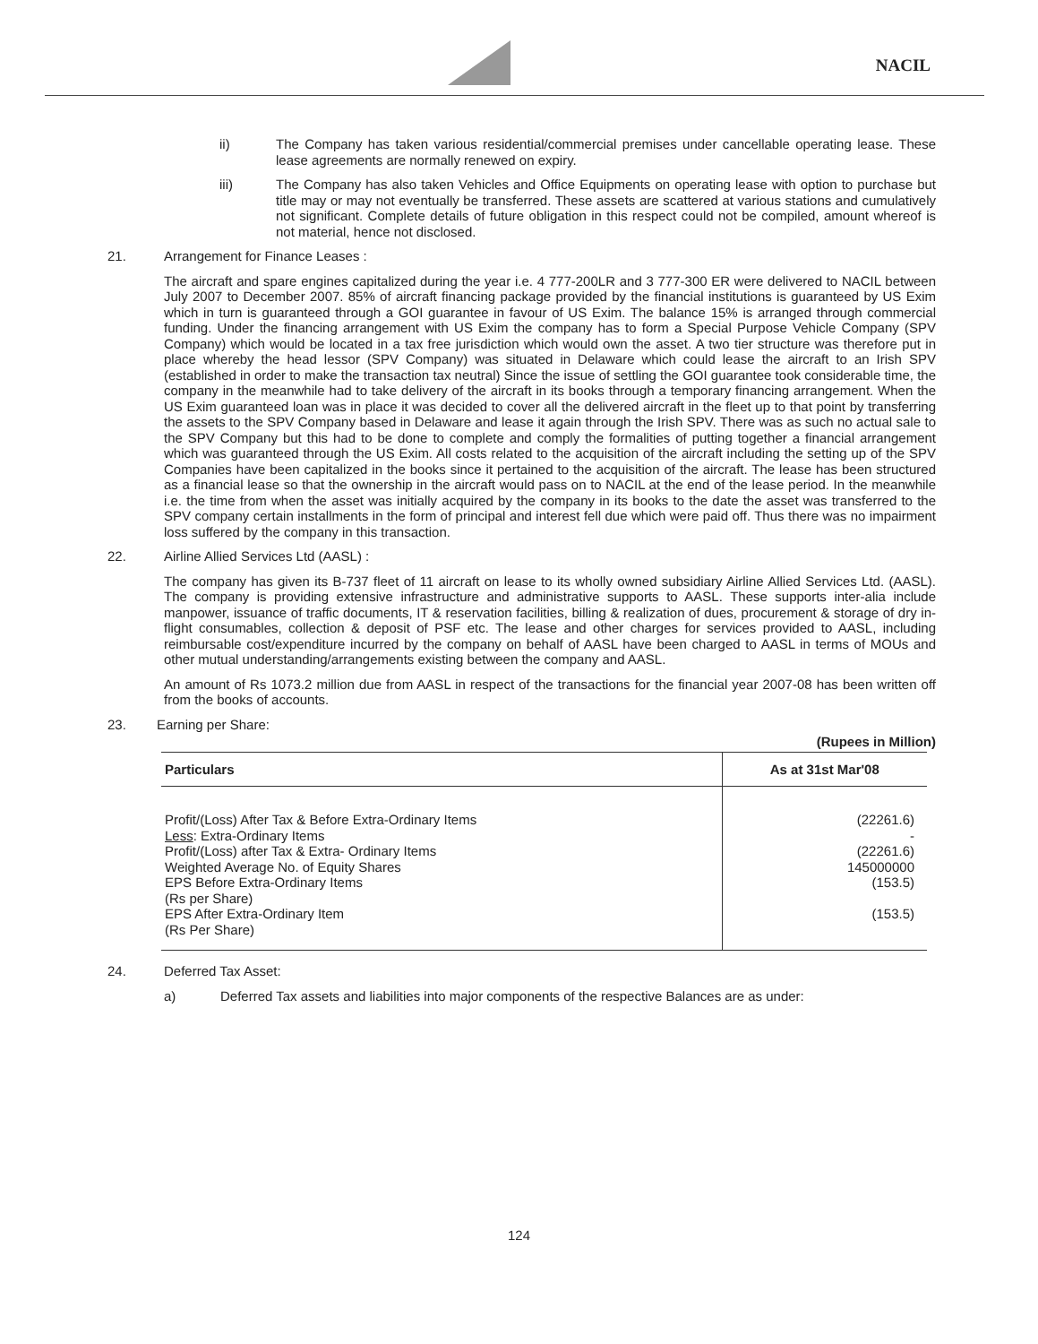NACIL
ii) The Company has taken various residential/commercial premises under cancellable operating lease. These lease agreements are normally renewed on expiry.
iii) The Company has also taken Vehicles and Office Equipments on operating lease with option to purchase but title may or may not eventually be transferred. These assets are scattered at various stations and cumulatively not significant. Complete details of future obligation in this respect could not be compiled, amount whereof is not material, hence not disclosed.
21. Arrangement for Finance Leases :
The aircraft and spare engines capitalized during the year i.e. 4 777-200LR and 3 777-300 ER were delivered to NACIL between July 2007 to December 2007. 85% of aircraft financing package provided by the financial institutions is guaranteed by US Exim which in turn is guaranteed through a GOI guarantee in favour of US Exim. The balance 15% is arranged through commercial funding. Under the financing arrangement with US Exim the company has to form a Special Purpose Vehicle Company (SPV Company) which would be located in a tax free jurisdiction which would own the asset. A two tier structure was therefore put in place whereby the head lessor (SPV Company) was situated in Delaware which could lease the aircraft to an Irish SPV (established in order to make the transaction tax neutral) Since the issue of settling the GOI guarantee took considerable time, the company in the meanwhile had to take delivery of the aircraft in its books through a temporary financing arrangement. When the US Exim guaranteed loan was in place it was decided to cover all the delivered aircraft in the fleet up to that point by transferring the assets to the SPV Company based in Delaware and lease it again through the Irish SPV. There was as such no actual sale to the SPV Company but this had to be done to complete and comply the formalities of putting together a financial arrangement which was guaranteed through the US Exim. All costs related to the acquisition of the aircraft including the setting up of the SPV Companies have been capitalized in the books since it pertained to the acquisition of the aircraft. The lease has been structured as a financial lease so that the ownership in the aircraft would pass on to NACIL at the end of the lease period. In the meanwhile i.e. the time from when the asset was initially acquired by the company in its books to the date the asset was transferred to the SPV company certain installments in the form of principal and interest fell due which were paid off. Thus there was no impairment loss suffered by the company in this transaction.
22. Airline Allied Services Ltd (AASL) :
The company has given its B-737 fleet of 11 aircraft on lease to its wholly owned subsidiary Airline Allied Services Ltd. (AASL). The company is providing extensive infrastructure and administrative supports to AASL. These supports inter-alia include manpower, issuance of traffic documents, IT & reservation facilities, billing & realization of dues, procurement & storage of dry in-flight consumables, collection & deposit of PSF etc. The lease and other charges for services provided to AASL, including reimbursable cost/expenditure incurred by the company on behalf of AASL have been charged to AASL in terms of MOUs and other mutual understanding/arrangements existing between the company and AASL.
An amount of Rs 1073.2 million due from AASL in respect of the transactions for the financial year 2007-08 has been written off from the books of accounts.
23. Earning per Share:
(Rupees in Million)
| Particulars | As at 31st Mar'08 |
| --- | --- |
| Profit/(Loss) After Tax & Before Extra-Ordinary Items Less : Extra-Ordinary Items Profit/(Loss) after Tax & Extra- Ordinary Items Weighted Average No. of Equity Shares EPS Before Extra-Ordinary Items (Rs per Share) EPS After Extra-Ordinary Item (Rs Per Share) | (22261.6) - (22261.6) 145000000 (153.5) (153.5) |
24. Deferred Tax Asset:
a) Deferred Tax assets and liabilities into major components of the respective Balances are as under:
124